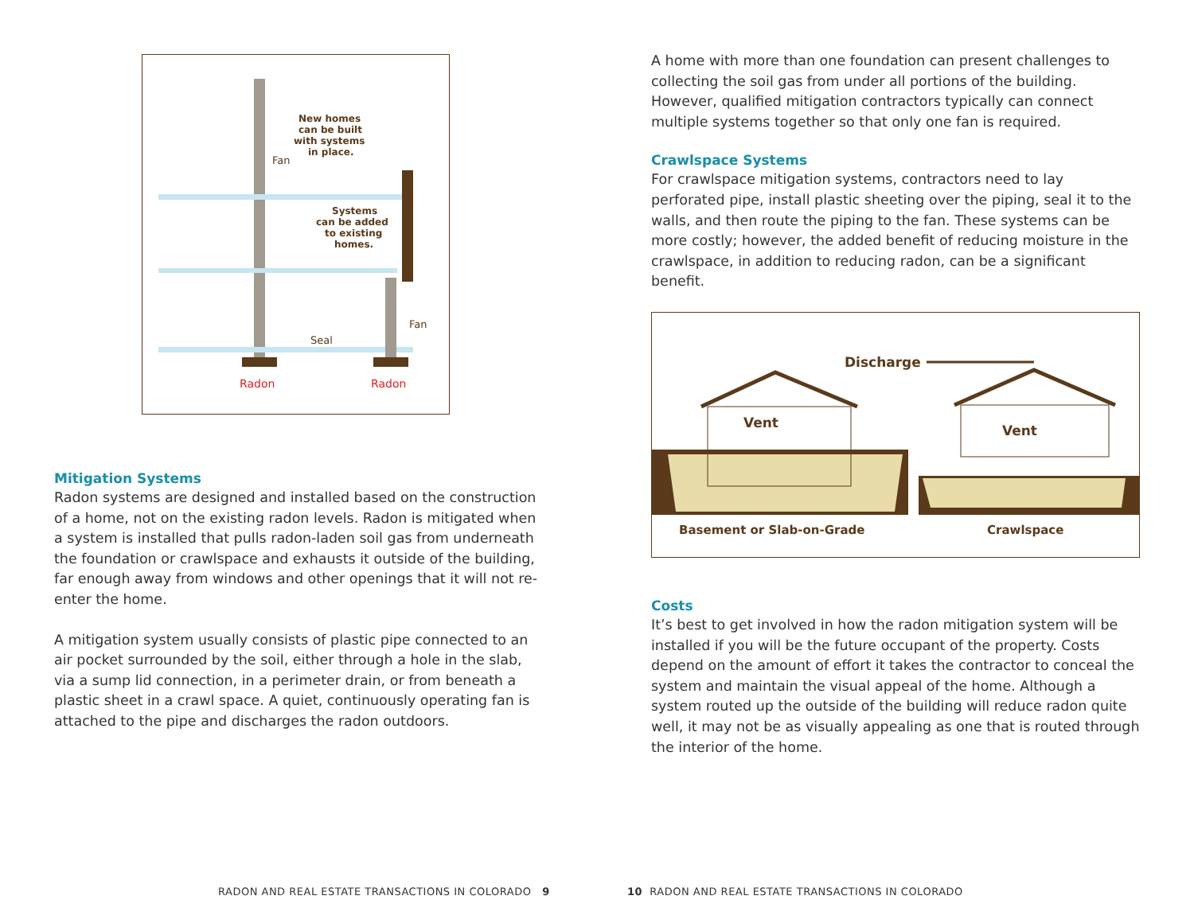New homes
can be built
with systems
in place.
Fan
Systems
can be added
to existing
homes.
Fan
Seal
Radon
Radon
Mitigation Systems
Radon systems are designed and installed based on the construction of a home, not on the existing radon levels. Radon is mitigated when a system is installed that pulls radon-laden soil gas from underneath the foundation or crawlspace and exhausts it outside of the building, far enough away from windows and other openings that it will not re-enter the home.
A mitigation system usually consists of plastic pipe connected to an air pocket surrounded by the soil, either through a hole in the slab, via a sump lid connection, in a perimeter drain, or from beneath a plastic sheet in a crawl space. A quiet, continuously operating fan is attached to the pipe and discharges the radon outdoors.
A home with more than one foundation can present challenges to collecting the soil gas from under all portions of the building. However, qualified mitigation contractors typically can connect multiple systems together so that only one fan is required.
Crawlspace Systems
For crawlspace mitigation systems, contractors need to lay perforated pipe, install plastic sheeting over the piping, seal it to the walls, and then route the piping to the fan. These systems can be more costly; however, the added benefit of reducing moisture in the crawlspace, in addition to reducing radon, can be a significant benefit.
Vent
Vent
Discharge
Basement or Slab-on-Grade Crawlspace
Costs
It’s best to get involved in how the radon mitigation system will be installed if you will be the future occupant of the property. Costs depend on the amount of effort it takes the contractor to conceal the system and maintain the visual appeal of the home. Although a system routed up the outside of the building will reduce radon quite well, it may not be as visually appealing as one that is routed through the interior of the home.
RADON AND REAL ESTATE TRANSACTIONS IN COLORADO 9
10 RADON AND REAL ESTATE TRANSACTIONS IN COLORADO